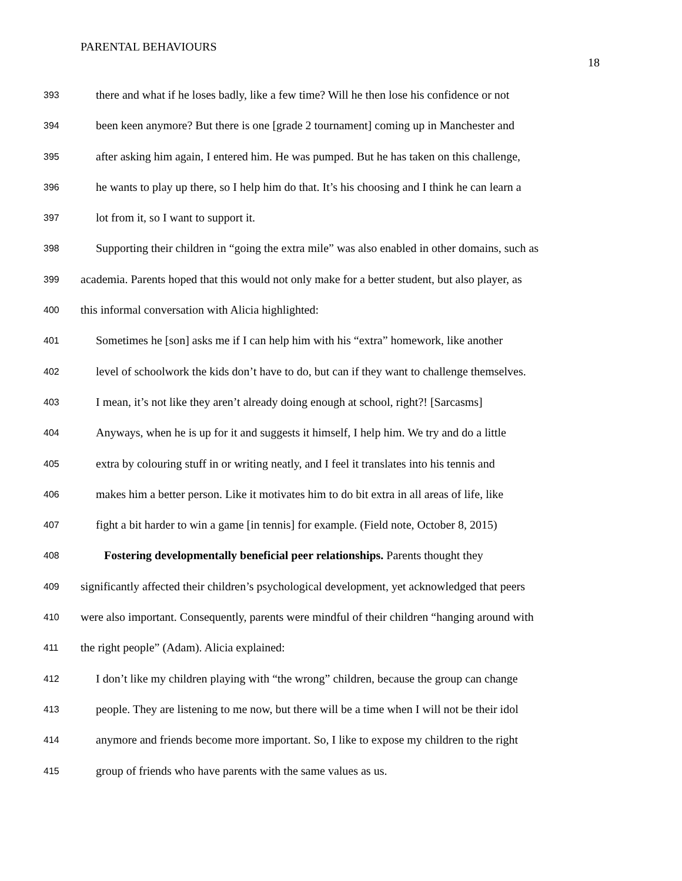PARENTAL BEHAVIOURS
18
393 there and what if he loses badly, like a few time? Will he then lose his confidence or not
394 been keen anymore? But there is one [grade 2 tournament] coming up in Manchester and
395 after asking him again, I entered him. He was pumped. But he has taken on this challenge,
396 he wants to play up there, so I help him do that. It’s his choosing and I think he can learn a
397 lot from it, so I want to support it.
398 Supporting their children in “going the extra mile” was also enabled in other domains, such as
399 academia. Parents hoped that this would not only make for a better student, but also player, as
400 this informal conversation with Alicia highlighted:
401 Sometimes he [son] asks me if I can help him with his “extra” homework, like another
402 level of schoolwork the kids don’t have to do, but can if they want to challenge themselves.
403 I mean, it’s not like they aren’t already doing enough at school, right?! [Sarcasms]
404 Anyways, when he is up for it and suggests it himself, I help him. We try and do a little
405 extra by colouring stuff in or writing neatly, and I feel it translates into his tennis and
406 makes him a better person. Like it motivates him to do bit extra in all areas of life, like
407 fight a bit harder to win a game [in tennis] for example. (Field note, October 8, 2015)
408 Fostering developmentally beneficial peer relationships. Parents thought they
409 significantly affected their children’s psychological development, yet acknowledged that peers
410 were also important. Consequently, parents were mindful of their children “hanging around with
411 the right people” (Adam). Alicia explained:
412 I don’t like my children playing with “the wrong” children, because the group can change
413 people. They are listening to me now, but there will be a time when I will not be their idol
414 anymore and friends become more important. So, I like to expose my children to the right
415 group of friends who have parents with the same values as us.